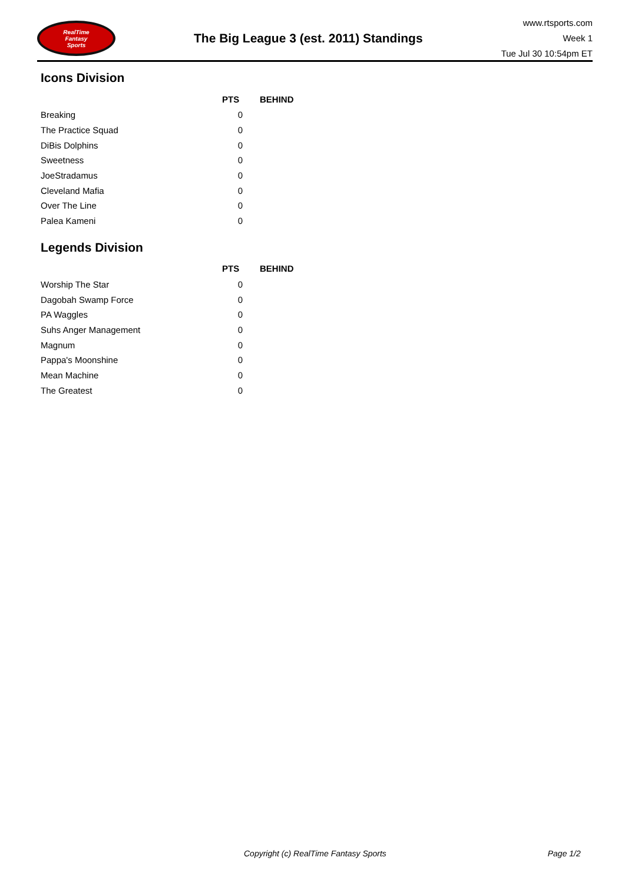RealTime
Fantasy
Sports
The Big League 3 (est. 2011) Standings
www.rtsports.com
Week 1
Tue Jul 30 10:54pm ET
Icons Division
| | PTS | BEHIND |
| --- | --- | --- |
| Breaking | 0 | |
| The Practice Squad | 0 | |
| DiBis Dolphins | 0 | |
| Sweetness | 0 | |
| JoeStradamus | 0 | |
| Cleveland Mafia | 0 | |
| Over The Line | 0 | |
| Palea Kameni | 0 | |
Legends Division
| | PTS | BEHIND |
| --- | --- | --- |
| Worship The Star | 0 | |
| Dagobah Swamp Force | 0 | |
| PA Waggles | 0 | |
| Suhs Anger Management | 0 | |
| Magnum | 0 | |
| Pappa's Moonshine | 0 | |
| Mean Machine | 0 | |
| The Greatest | 0 | |
Copyright (c) RealTime Fantasy Sports Page 1/2